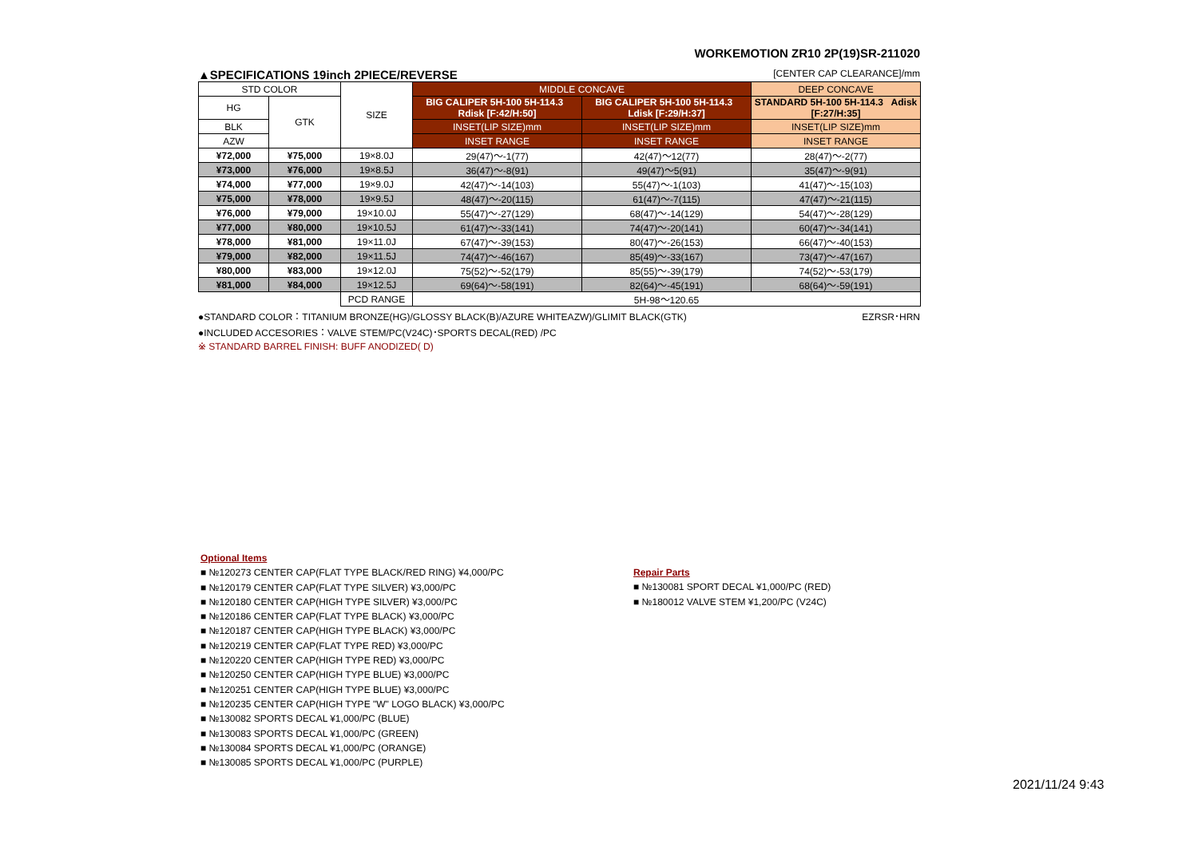WORKEMOTION ZR10 2P(19)SR-211020
▲SPECIFICATIONS 19inch 2PIECE/REVERSE [CENTER CAP CLEARANCE]/mm
| STD COLOR | | SIZE | MIDDLE CONCAVE | | DEEP CONCAVE |
| --- | --- | --- | --- | --- | --- |
| | | | BIG CALIPER 5H-100 5H-114.3 Rdisk [F:42/H:50] | BIG CALIPER 5H-100 5H-114.3 Ldisk [F:29/H:37] | STANDARD 5H-100 5H-114.3 Adisk [F:27/H:35] |
| HG | GTK | | | | |
| BLK | | | INSET(LIP SIZE)mm | INSET(LIP SIZE)mm | INSET(LIP SIZE)mm |
| AZW | | | INSET RANGE | INSET RANGE | INSET RANGE |
| ¥72,000 | ¥75,000 | 19×8.0J | 29(47)〜-1(77) | 42(47)〜12(77) | 28(47)〜-2(77) |
| ¥73,000 | ¥76,000 | 19×8.5J | 36(47)〜-8(91) | 49(47)〜5(91) | 35(47)〜-9(91) |
| ¥74,000 | ¥77,000 | 19×9.0J | 42(47)〜-14(103) | 55(47)〜-1(103) | 41(47)〜-15(103) |
| ¥75,000 | ¥78,000 | 19×9.5J | 48(47)〜-20(115) | 61(47)〜-7(115) | 47(47)〜-21(115) |
| ¥76,000 | ¥79,000 | 19×10.0J | 55(47)〜-27(129) | 68(47)〜-14(129) | 54(47)〜-28(129) |
| ¥77,000 | ¥80,000 | 19×10.5J | 61(47)〜-33(141) | 74(47)〜-20(141) | 60(47)〜-34(141) |
| ¥78,000 | ¥81,000 | 19×11.0J | 67(47)〜-39(153) | 80(47)〜-26(153) | 66(47)〜-40(153) |
| ¥79,000 | ¥82,000 | 19×11.5J | 74(47)〜-46(167) | 85(49)〜-33(167) | 73(47)〜-47(167) |
| ¥80,000 | ¥83,000 | 19×12.0J | 75(52)〜-52(179) | 85(55)〜-39(179) | 74(52)〜-53(179) |
| ¥81,000 | ¥84,000 | 19×12.5J | 69(64)〜-58(191) | 82(64)〜-45(191) | 68(64)〜-59(191) |
| | | PCD RANGE | 5H-98〜120.65 | | |
●STANDARD COLOR：TITANIUM BRONZE(HG)/GLOSSY BLACK(B)/AZURE WHITEAZW)/GLIMIT BLACK(GTK) EZRSR･HRN
●INCLUDED ACCESORIES：VALVE STEM/PC(V24C)･SPORTS DECAL(RED) /PC
※ STANDARD BARREL FINISH: BUFF ANODIZED( D)
Optional Items
■ №120273 CENTER CAP(FLAT TYPE BLACK/RED RING) ¥4,000/PC
■ №120179 CENTER CAP(FLAT TYPE SILVER) ¥3,000/PC
■ №120180 CENTER CAP(HIGH TYPE SILVER) ¥3,000/PC
■ №120186 CENTER CAP(FLAT TYPE BLACK) ¥3,000/PC
■ №120187 CENTER CAP(HIGH TYPE BLACK) ¥3,000/PC
■ №120219 CENTER CAP(FLAT TYPE RED) ¥3,000/PC
■ №120220 CENTER CAP(HIGH TYPE RED) ¥3,000/PC
■ №120250 CENTER CAP(HIGH TYPE BLUE) ¥3,000/PC
■ №120251 CENTER CAP(HIGH TYPE BLUE) ¥3,000/PC
■ №120235 CENTER CAP(HIGH TYPE "W" LOGO BLACK) ¥3,000/PC
■ №130082 SPORTS DECAL ¥1,000/PC (BLUE)
■ №130083 SPORTS DECAL ¥1,000/PC (GREEN)
■ №130084 SPORTS DECAL ¥1,000/PC (ORANGE)
■ №130085 SPORTS DECAL ¥1,000/PC (PURPLE)
Repair Parts
■ №130081 SPORT DECAL ¥1,000/PC (RED)
■ №180012 VALVE STEM ¥1,200/PC (V24C)
2021/11/24 9:43